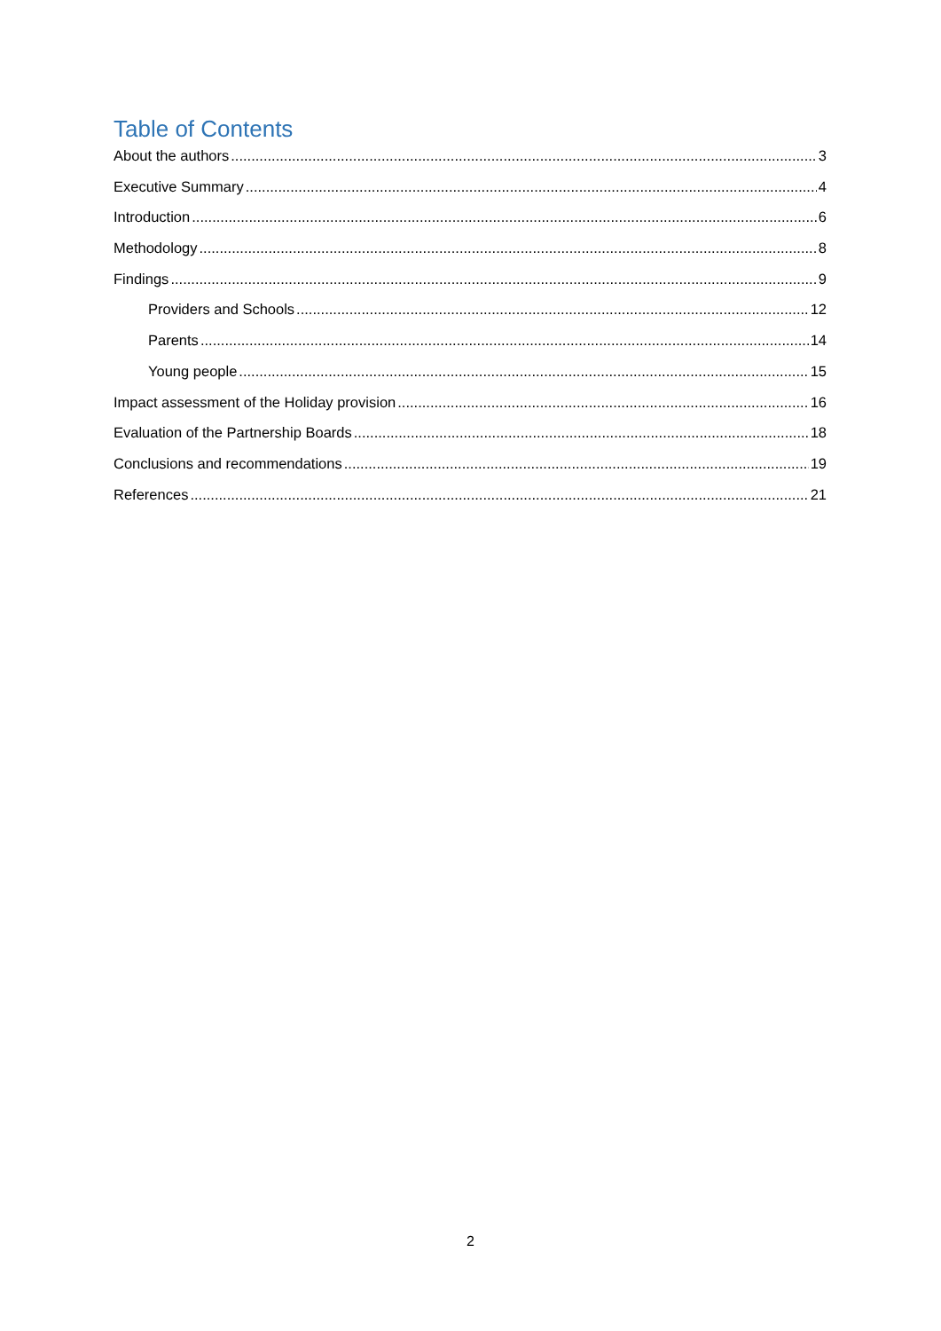Table of Contents
About the authors 3
Executive Summary 4
Introduction 6
Methodology 8
Findings 9
Providers and Schools 12
Parents 14
Young people 15
Impact assessment of the Holiday provision 16
Evaluation of the Partnership Boards 18
Conclusions and recommendations 19
References 21
2